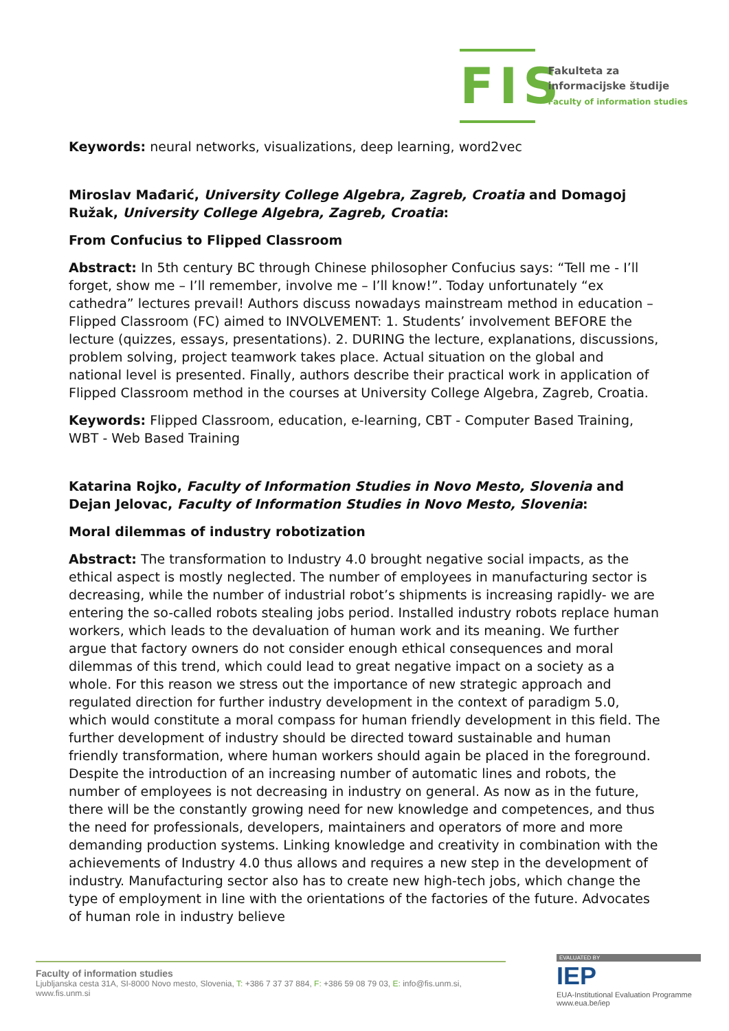FIS
Fakulteta za
informacijske študije
Faculty of information studies
Keywords: neural networks, visualizations, deep learning, word2vec
Miroslav Mađarić, University College Algebra, Zagreb, Croatia and Domagoj Ružak, University College Algebra, Zagreb, Croatia:
From Confucius to Flipped Classroom
Abstract: In 5th century BC through Chinese philosopher Confucius says: “Tell me - I’ll forget, show me – I’ll remember, involve me – I’ll know!”. Today unfortunately “ex cathedra” lectures prevail! Authors discuss nowadays mainstream method in education – Flipped Classroom (FC) aimed to INVOLVEMENT: 1. Students’ involvement BEFORE the lecture (quizzes, essays, presentations). 2. DURING the lecture, explanations, discussions, problem solving, project teamwork takes place. Actual situation on the global and national level is presented. Finally, authors describe their practical work in application of Flipped Classroom method in the courses at University College Algebra, Zagreb, Croatia.
Keywords: Flipped Classroom, education, e-learning, CBT - Computer Based Training, WBT - Web Based Training
Katarina Rojko, Faculty of Information Studies in Novo Mesto, Slovenia and Dejan Jelovac, Faculty of Information Studies in Novo Mesto, Slovenia:
Moral dilemmas of industry robotization
Abstract: The transformation to Industry 4.0 brought negative social impacts, as the ethical aspect is mostly neglected. The number of employees in manufacturing sector is decreasing, while the number of industrial robot’s shipments is increasing rapidly- we are entering the so-called robots stealing jobs period. Installed industry robots replace human workers, which leads to the devaluation of human work and its meaning. We further argue that factory owners do not consider enough ethical consequences and moral dilemmas of this trend, which could lead to great negative impact on a society as a whole. For this reason we stress out the importance of new strategic approach and regulated direction for further industry development in the context of paradigm 5.0, which would constitute a moral compass for human friendly development in this field. The further development of industry should be directed toward sustainable and human friendly transformation, where human workers should again be placed in the foreground. Despite the introduction of an increasing number of automatic lines and robots, the number of employees is not decreasing in industry on general. As now as in the future, there will be the constantly growing need for new knowledge and competences, and thus the need for professionals, developers, maintainers and operators of more and more demanding production systems. Linking knowledge and creativity in combination with the achievements of Industry 4.0 thus allows and requires a new step in the development of industry. Manufacturing sector also has to create new high-tech jobs, which change the type of employment in line with the orientations of the factories of the future. Advocates of human role in industry believe
Faculty of information studies
Ljubljanska cesta 31A, SI-8000 Novo mesto, Slovenia, T: +386 7 37 37 884, F: +386 59 08 79 03, E: info@fis.unm.si, www.fis.unm.si
EVALUATED BY
IEP
EUA-Institutional Evaluation Programme
www.eua.be/iep